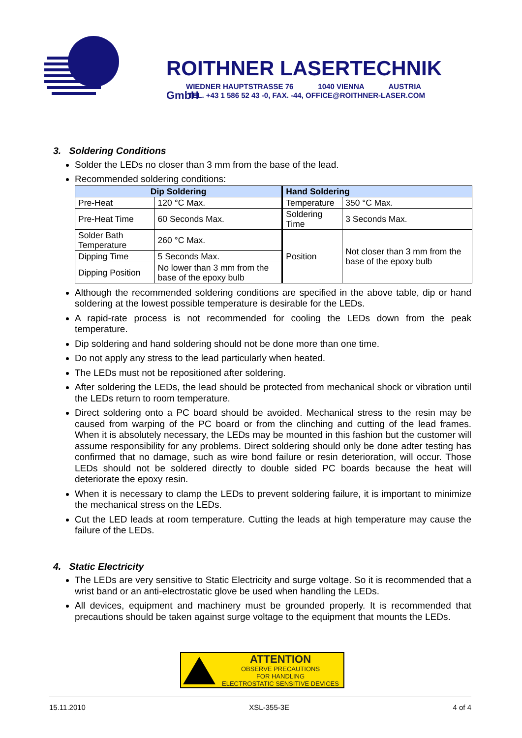ROITHNER LASERTECHNIK GmbH
WIEDNER HAUPTSTRASSE 76 1040 VIENNA AUSTRIA TEL. +43 1 586 52 43 -0, FAX. -44, OFFICE@ROITHNER-LASER.COM
3. Soldering Conditions
Solder the LEDs no closer than 3 mm from the base of the lead.
Recommended soldering conditions:
| Dip Soldering | | Hand Soldering | |
| --- | --- | --- | --- |
| Pre-Heat | 120 °C Max. | Temperature | 350 °C Max. |
| Pre-Heat Time | 60 Seconds Max. | Soldering Time | 3 Seconds Max. |
| Solder Bath Temperature | 260 °C Max. | Position | Not closer than 3 mm from the base of the epoxy bulb |
| Dipping Time | 5 Seconds Max. | | |
| Dipping Position | No lower than 3 mm from the base of the epoxy bulb | | |
Although the recommended soldering conditions are specified in the above table, dip or hand soldering at the lowest possible temperature is desirable for the LEDs.
A rapid-rate process is not recommended for cooling the LEDs down from the peak temperature.
Dip soldering and hand soldering should not be done more than one time.
Do not apply any stress to the lead particularly when heated.
The LEDs must not be repositioned after soldering.
After soldering the LEDs, the lead should be protected from mechanical shock or vibration until the LEDs return to room temperature.
Direct soldering onto a PC board should be avoided. Mechanical stress to the resin may be caused from warping of the PC board or from the clinching and cutting of the lead frames. When it is absolutely necessary, the LEDs may be mounted in this fashion but the customer will assume responsibility for any problems. Direct soldering should only be done adter testing has confirmed that no damage, such as wire bond failure or resin deterioration, will occur. Those LEDs should not be soldered directly to double sided PC boards because the heat will deteriorate the epoxy resin.
When it is necessary to clamp the LEDs to prevent soldering failure, it is important to minimize the mechanical stress on the LEDs.
Cut the LED leads at room temperature. Cutting the leads at high temperature may cause the failure of the LEDs.
4. Static Electricity
The LEDs are very sensitive to Static Electricity and surge voltage. So it is recommended that a wrist band or an anti-electrostatic glove be used when handling the LEDs.
All devices, equipment and machinery must be grounded properly. It is recommended that precautions should be taken against surge voltage to the equipment that mounts the LEDs.
ATTENTION
OBSERVE PRECAUTIONS
FOR HANDLING
ELECTROSTATIC SENSITIVE DEVICES
15.11.2010 XSL-355-3E 4 of 4